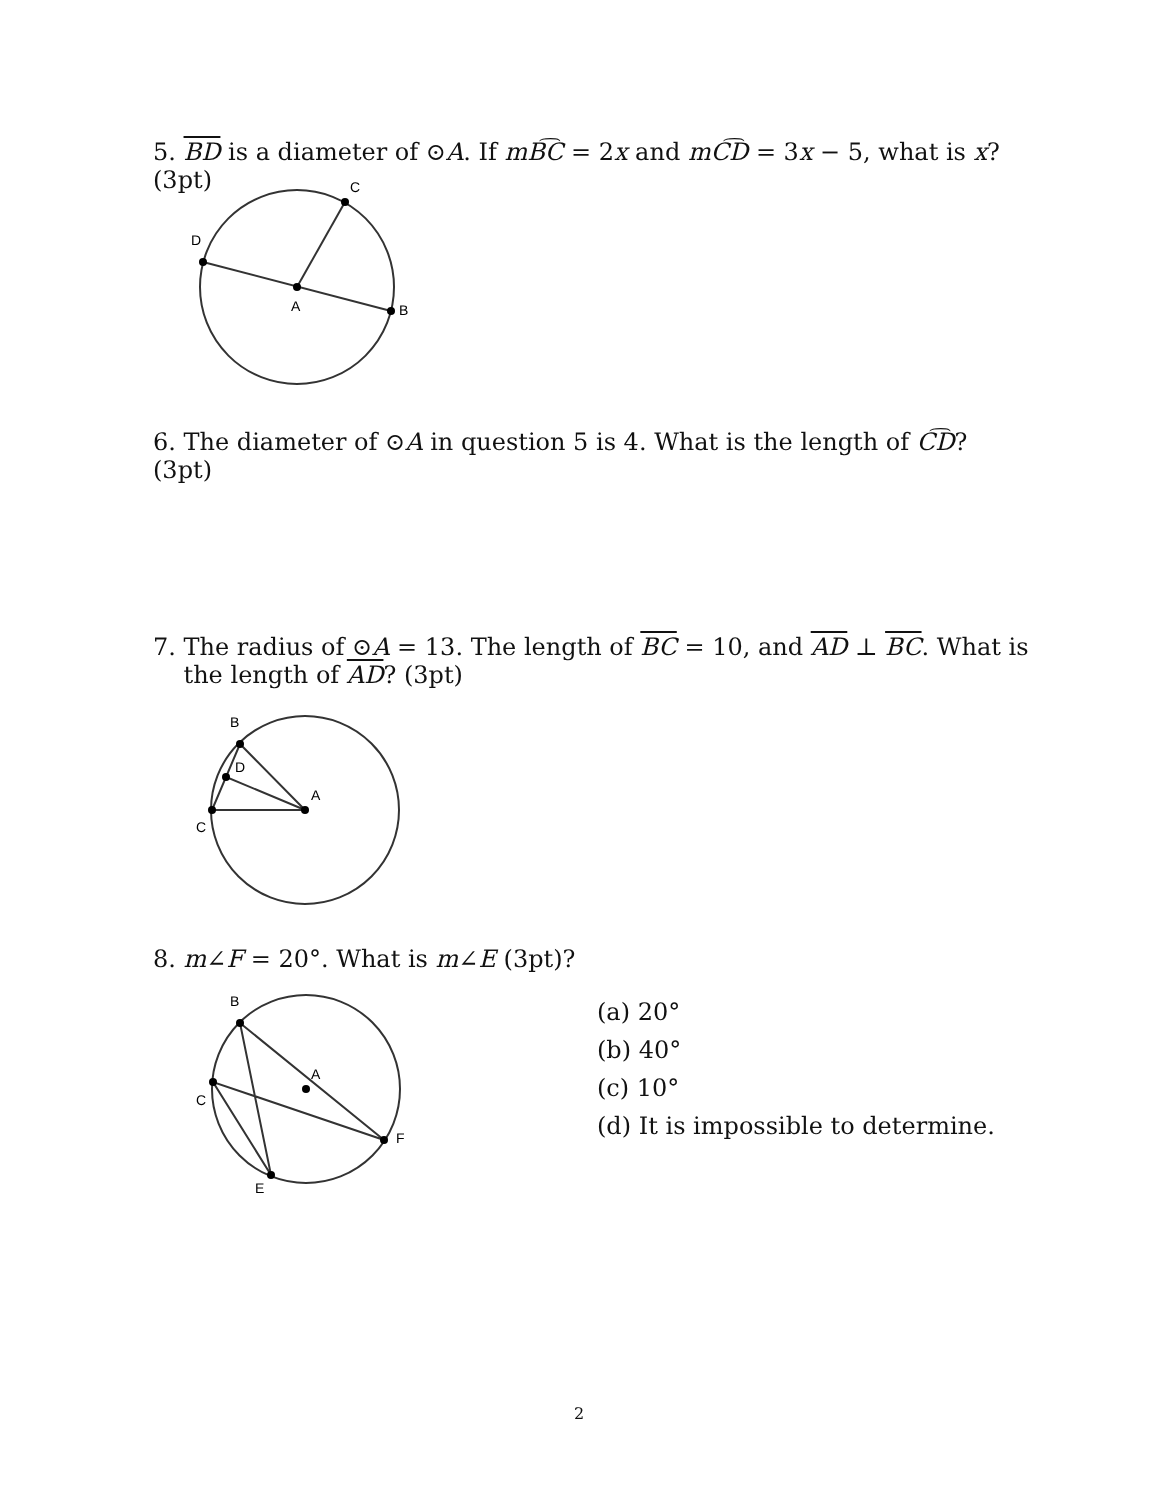5. BD is a diameter of ⊙A. If mB͡C = 2x and mC͡D = 3x − 5, what is x? (3pt)
D
C
A
B
6. The diameter of ⊙A in question 5 is 4. What is the length of C͡D? (3pt)
7. The radius of ⊙A = 13. The length of BC = 10, and AD ⊥ BC. What is
the length of AD? (3pt)
B
D
A
C
8. m∠F = 20°. What is m∠E (3pt)?
B
A
C
F
E
(a) 20°
(b) 40°
(c) 10°
(d) It is impossible to determine.
2